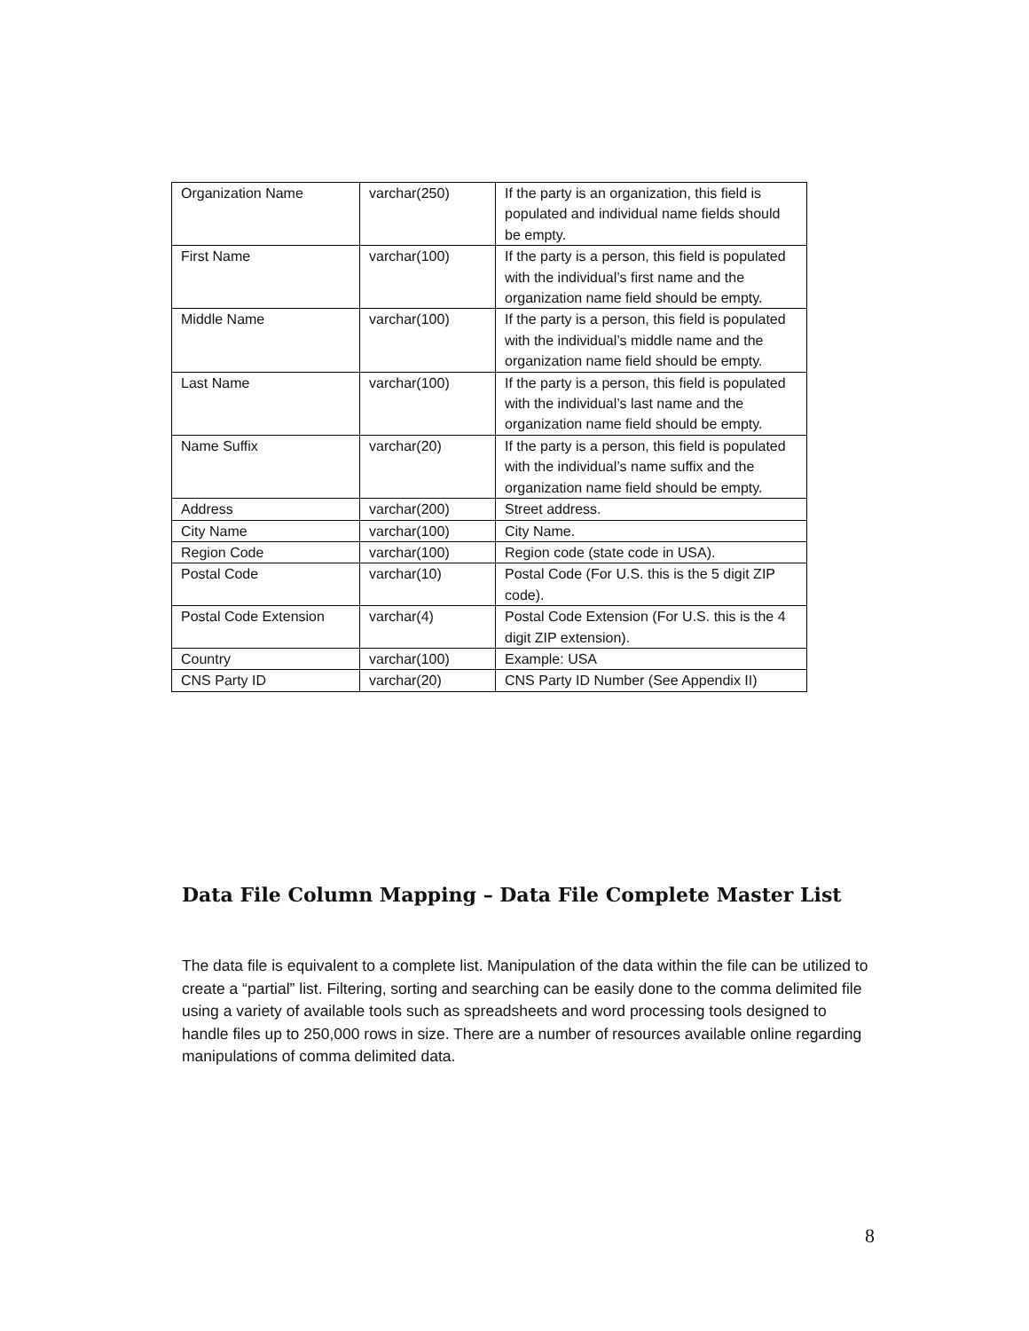| Organization Name | varchar(250) | If the party is an organization, this field is populated and individual name fields should be empty. |
| First Name | varchar(100) | If the party is a person, this field is populated with the individual’s first name and the organization name field should be empty. |
| Middle Name | varchar(100) | If the party is a person, this field is populated with the individual’s middle name and the organization name field should be empty. |
| Last Name | varchar(100) | If the party is a person, this field is populated with the individual’s last name and the organization name field should be empty. |
| Name Suffix | varchar(20) | If the party is a person, this field is populated with the individual’s name suffix and the organization name field should be empty. |
| Address | varchar(200) | Street address. |
| City Name | varchar(100) | City Name. |
| Region Code | varchar(100) | Region code (state code in USA). |
| Postal Code | varchar(10) | Postal Code (For U.S. this is the 5 digit ZIP code). |
| Postal Code Extension | varchar(4) | Postal Code Extension (For U.S. this is the 4 digit ZIP extension). |
| Country | varchar(100) | Example: USA |
| CNS Party ID | varchar(20) | CNS Party ID Number (See Appendix II) |
Data File Column Mapping – Data File Complete Master List
The data file is equivalent to a complete list. Manipulation of the data within the file can be utilized to create a “partial” list. Filtering, sorting and searching can be easily done to the comma delimited file using a variety of available tools such as spreadsheets and word processing tools designed to handle files up to 250,000 rows in size. There are a number of resources available online regarding manipulations of comma delimited data.
8